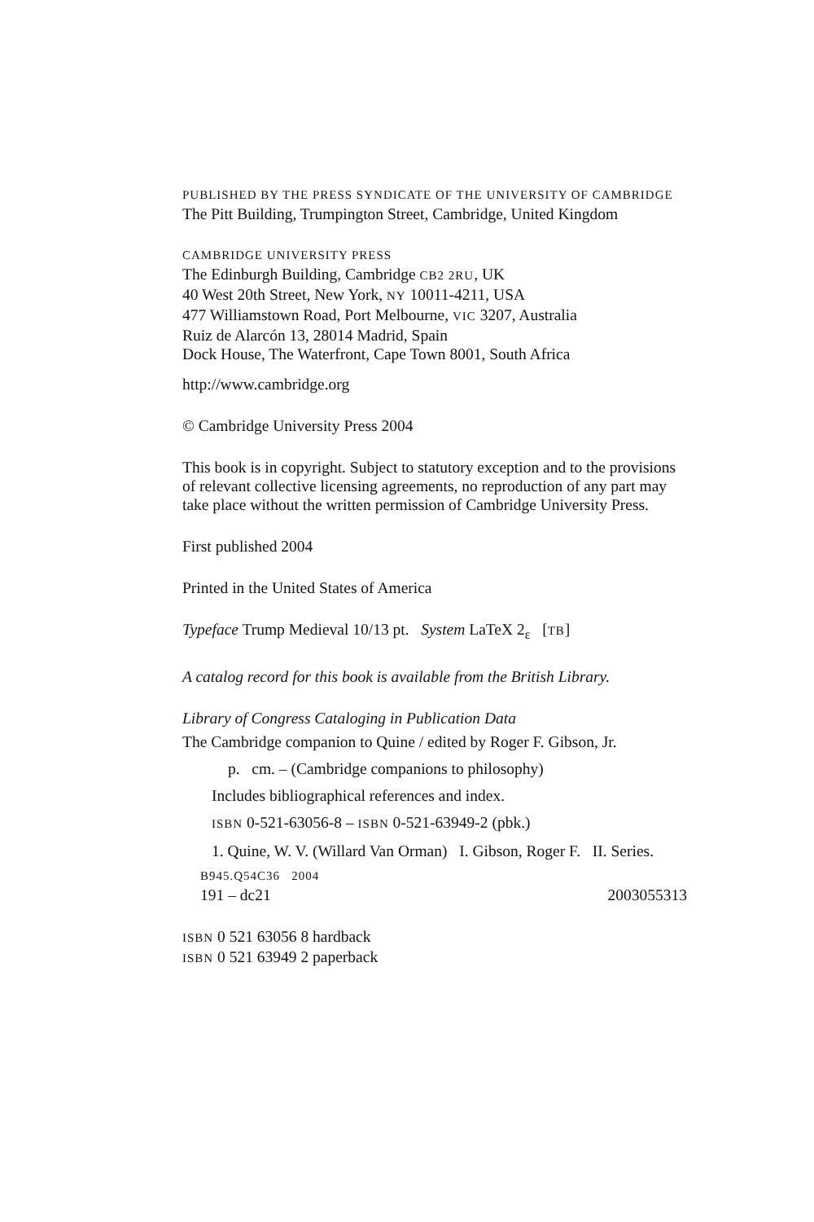PUBLISHED BY THE PRESS SYNDICATE OF THE UNIVERSITY OF CAMBRIDGE
The Pitt Building, Trumpington Street, Cambridge, United Kingdom
CAMBRIDGE UNIVERSITY PRESS
The Edinburgh Building, Cambridge CB2 2RU, UK
40 West 20th Street, New York, NY 10011-4211, USA
477 Williamstown Road, Port Melbourne, VIC 3207, Australia
Ruiz de Alarcón 13, 28014 Madrid, Spain
Dock House, The Waterfront, Cape Town 8001, South Africa
http://www.cambridge.org
© Cambridge University Press 2004
This book is in copyright. Subject to statutory exception and to the provisions of relevant collective licensing agreements, no reproduction of any part may take place without the written permission of Cambridge University Press.
First published 2004
Printed in the United States of America
Typeface Trump Medieval 10/13 pt. System LaTeX 2<sub>ε</sub> [TB]
A catalog record for this book is available from the British Library.
Library of Congress Cataloging in Publication Data
The Cambridge companion to Quine / edited by Roger F. Gibson, Jr.
p. cm. – (Cambridge companions to philosophy)
Includes bibliographical references and index.
ISBN 0-521-63056-8 – ISBN 0-521-63949-2 (pbk.)
1. Quine, W. V. (Willard Van Orman) I. Gibson, Roger F. II. Series.
B945.Q54C36 2004
191 – dc21 2003055313
ISBN 0 521 63056 8 hardback
ISBN 0 521 63949 2 paperback